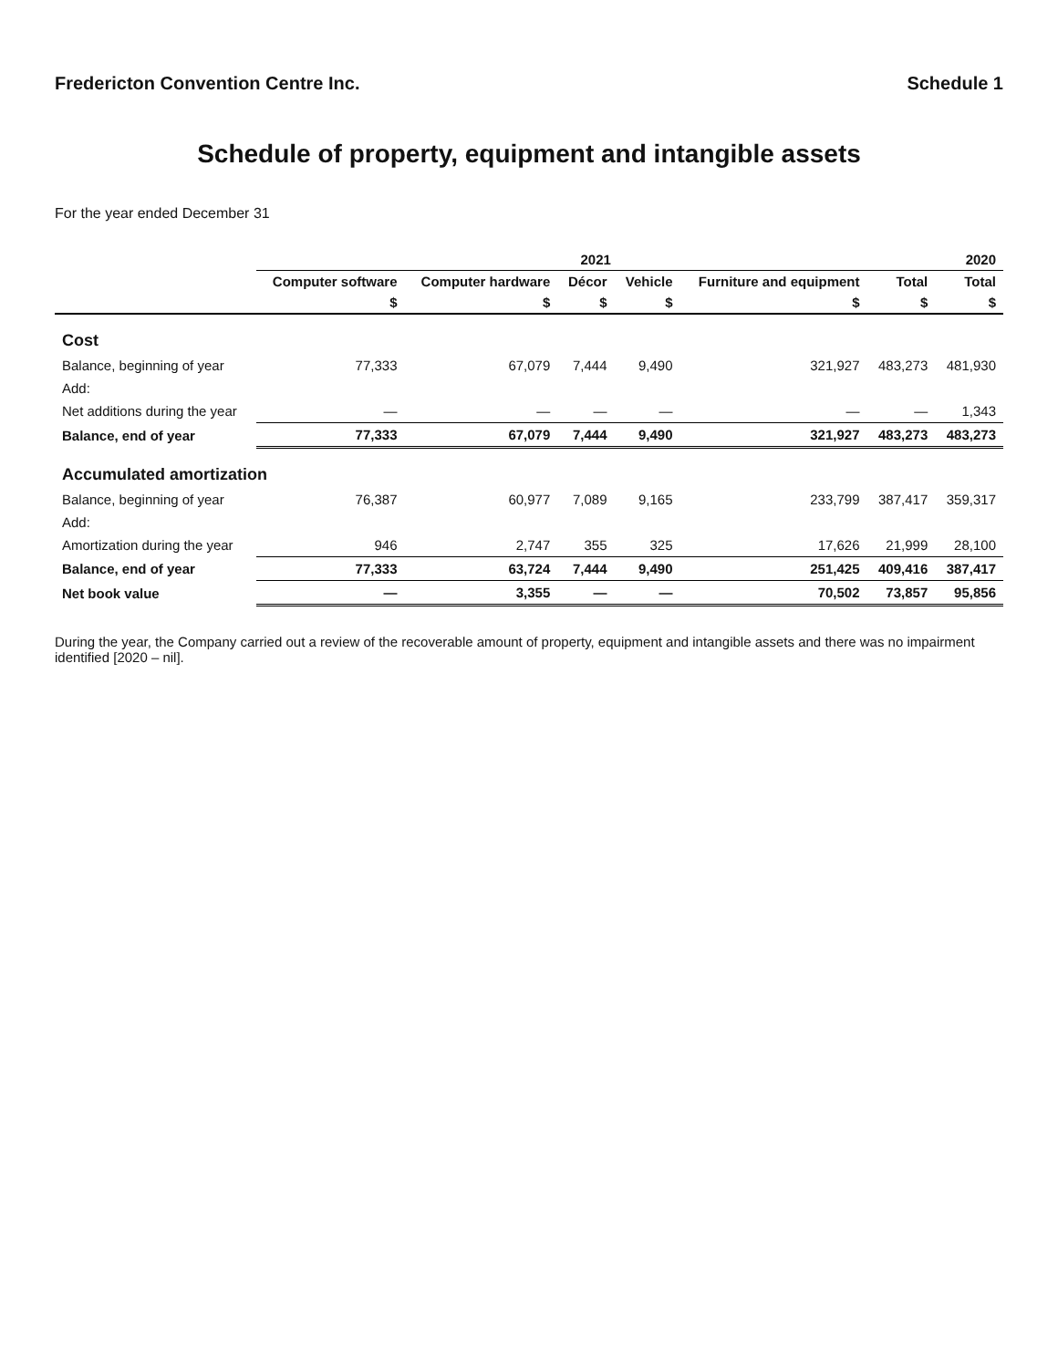Fredericton Convention Centre Inc. Schedule 1
Schedule of property, equipment and intangible assets
For the year ended December 31
| | 2021 | | | | | | 2020 |
| --- | --- | --- | --- | --- | --- | --- | --- |
| | Computer software | Computer hardware | Décor | Vehicle | Furniture and equipment | Total | Total |
| | $ | $ | $ | $ | $ | $ | $ |
| Cost | | | | | | | |
| Balance, beginning of year | 77,333 | 67,079 | 7,444 | 9,490 | 321,927 | 483,273 | 481,930 |
| Add: | | | | | | | |
| Net additions during the year | — | — | — | — | — | — | 1,343 |
| Balance, end of year | 77,333 | 67,079 | 7,444 | 9,490 | 321,927 | 483,273 | 483,273 |
| Accumulated amortization | | | | | | | |
| Balance, beginning of year | 76,387 | 60,977 | 7,089 | 9,165 | 233,799 | 387,417 | 359,317 |
| Add: | | | | | | | |
| Amortization during the year | 946 | 2,747 | 355 | 325 | 17,626 | 21,999 | 28,100 |
| Balance, end of year | 77,333 | 63,724 | 7,444 | 9,490 | 251,425 | 409,416 | 387,417 |
| Net book value | — | 3,355 | — | — | 70,502 | 73,857 | 95,856 |
During the year, the Company carried out a review of the recoverable amount of property, equipment and intangible assets and there was no impairment identified [2020 – nil].